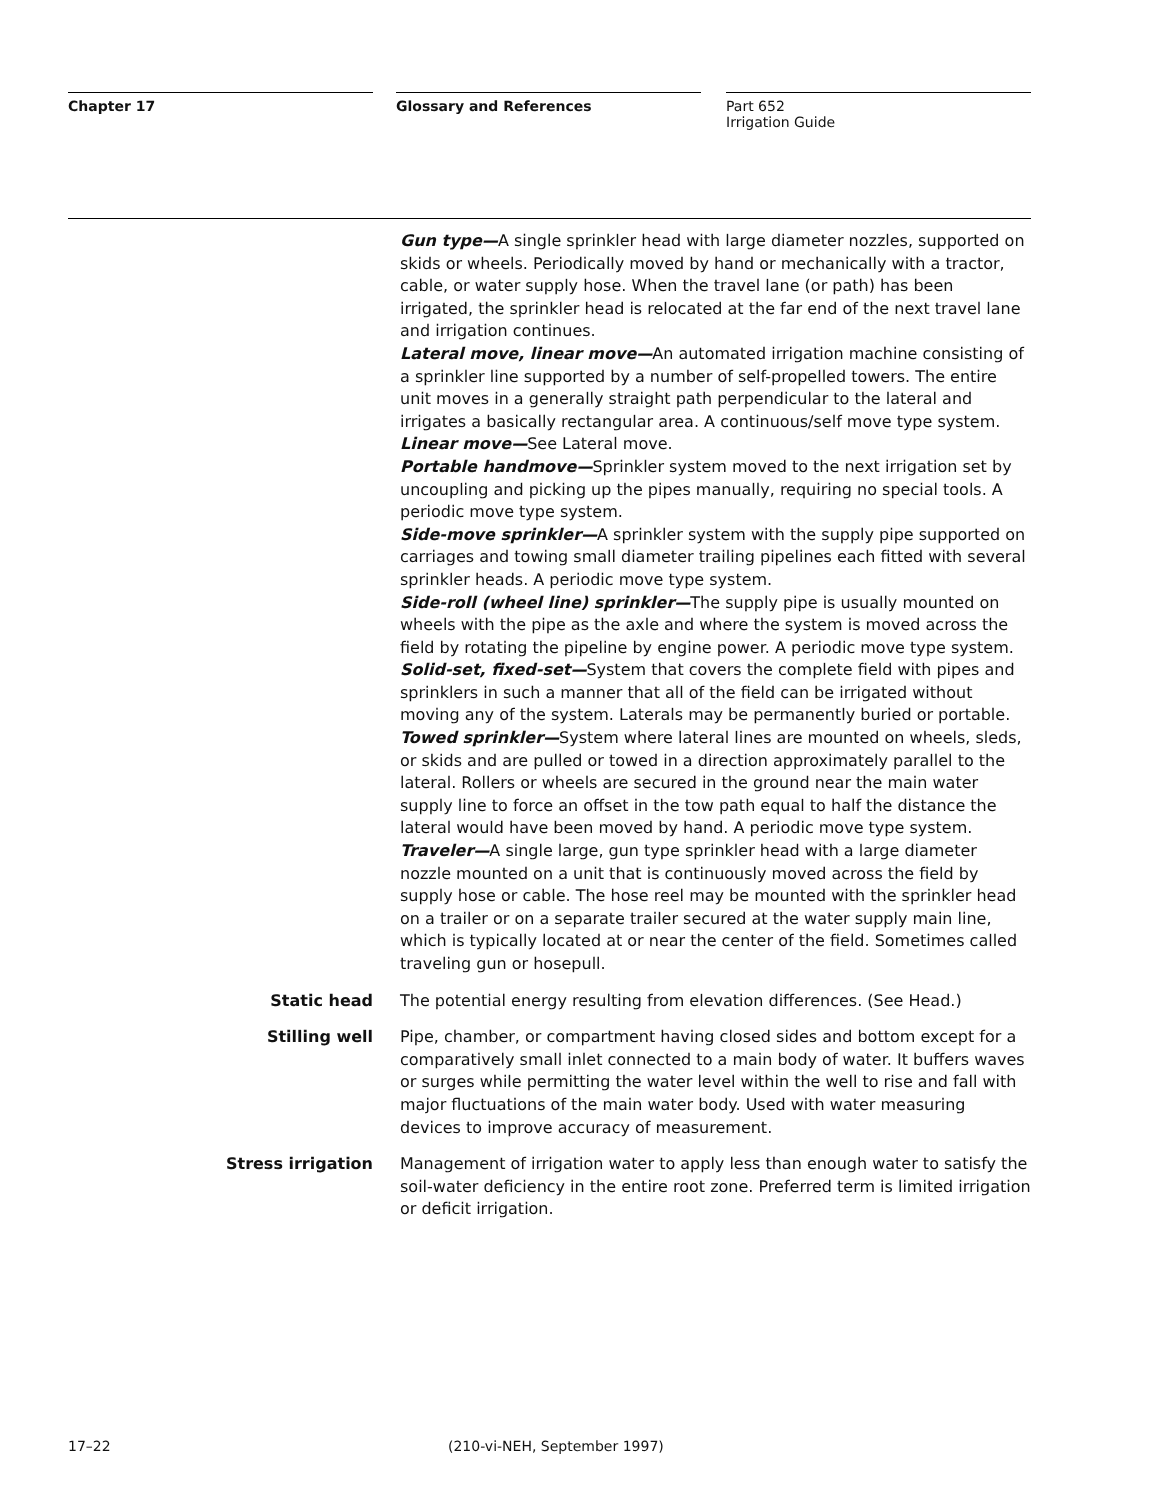Chapter 17 Glossary and References Part 652
Irrigation Guide
Gun type—A single sprinkler head with large diameter nozzles, supported on skids or wheels. Periodically moved by hand or mechanically with a tractor, cable, or water supply hose. When the travel lane (or path) has been irrigated, the sprinkler head is relocated at the far end of the next travel lane and irrigation continues.
Lateral move, linear move—An automated irrigation machine consisting of a sprinkler line supported by a number of self-propelled towers. The entire unit moves in a generally straight path perpendicular to the lateral and irrigates a basically rectangular area. A continuous/self move type system.
Linear move—See Lateral move.
Portable handmove—Sprinkler system moved to the next irrigation set by uncoupling and picking up the pipes manually, requiring no special tools. A periodic move type system.
Side-move sprinkler—A sprinkler system with the supply pipe supported on carriages and towing small diameter trailing pipelines each fitted with several sprinkler heads. A periodic move type system.
Side-roll (wheel line) sprinkler—The supply pipe is usually mounted on wheels with the pipe as the axle and where the system is moved across the field by rotating the pipeline by engine power. A periodic move type system.
Solid-set, fixed-set—System that covers the complete field with pipes and sprinklers in such a manner that all of the field can be irrigated without moving any of the system. Laterals may be permanently buried or portable.
Towed sprinkler—System where lateral lines are mounted on wheels, sleds, or skids and are pulled or towed in a direction approximately parallel to the lateral. Rollers or wheels are secured in the ground near the main water supply line to force an offset in the tow path equal to half the distance the lateral would have been moved by hand. A periodic move type system.
Traveler—A single large, gun type sprinkler head with a large diameter nozzle mounted on a unit that is continuously moved across the field by supply hose or cable. The hose reel may be mounted with the sprinkler head on a trailer or on a separate trailer secured at the water supply main line, which is typically located at or near the center of the field. Sometimes called traveling gun or hosepull.
Static head The potential energy resulting from elevation differences. (See Head.)
Stilling well Pipe, chamber, or compartment having closed sides and bottom except for a comparatively small inlet connected to a main body of water. It buffers waves or surges while permitting the water level within the well to rise and fall with major fluctuations of the main water body. Used with water measuring devices to improve accuracy of measurement.
Stress irrigation Management of irrigation water to apply less than enough water to satisfy the soil-water deficiency in the entire root zone. Preferred term is limited irrigation or deficit irrigation.
17–22 (210-vi-NEH, September 1997)